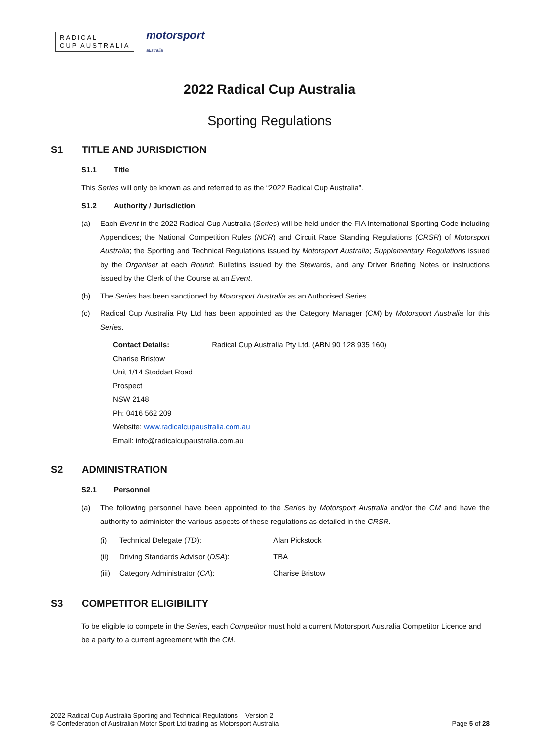RADICAL
CUP AUSTRALIA
motorsport
australia
2022 Radical Cup Australia
Sporting Regulations
S1 TITLE AND JURISDICTION
S1.1 Title
This Series will only be known as and referred to as the “2022 Radical Cup Australia”.
S1.2 Authority / Jurisdiction
(a) Each Event in the 2022 Radical Cup Australia (Series) will be held under the FIA International Sporting Code including Appendices; the National Competition Rules (NCR) and Circuit Race Standing Regulations (CRSR) of Motorsport Australia; the Sporting and Technical Regulations issued by Motorsport Australia; Supplementary Regulations issued by the Organiser at each Round; Bulletins issued by the Stewards, and any Driver Briefing Notes or instructions issued by the Clerk of the Course at an Event.
(b) The Series has been sanctioned by Motorsport Australia as an Authorised Series.
(c) Radical Cup Australia Pty Ltd has been appointed as the Category Manager (CM) by Motorsport Australia for this Series.
Contact Details: Radical Cup Australia Pty Ltd. (ABN 90 128 935 160)
Charise Bristow
Unit 1/14 Stoddart Road
Prospect
NSW 2148
Ph: 0416 562 209
Website: www.radicalcupaustralia.com.au
Email: info@radicalcupaustralia.com.au
S2 ADMINISTRATION
S2.1 Personnel
(a) The following personnel have been appointed to the Series by Motorsport Australia and/or the CM and have the authority to administer the various aspects of these regulations as detailed in the CRSR.
(i) Technical Delegate (TD): Alan Pickstock
(ii) Driving Standards Advisor (DSA): TBA
(iii) Category Administrator (CA): Charise Bristow
S3 COMPETITOR ELIGIBILITY
To be eligible to compete in the Series, each Competitor must hold a current Motorsport Australia Competitor Licence and be a party to a current agreement with the CM.
2022 Radical Cup Australia Sporting and Technical Regulations – Version 2
© Confederation of Australian Motor Sport Ltd trading as Motorsport Australia
Page 5 of 28